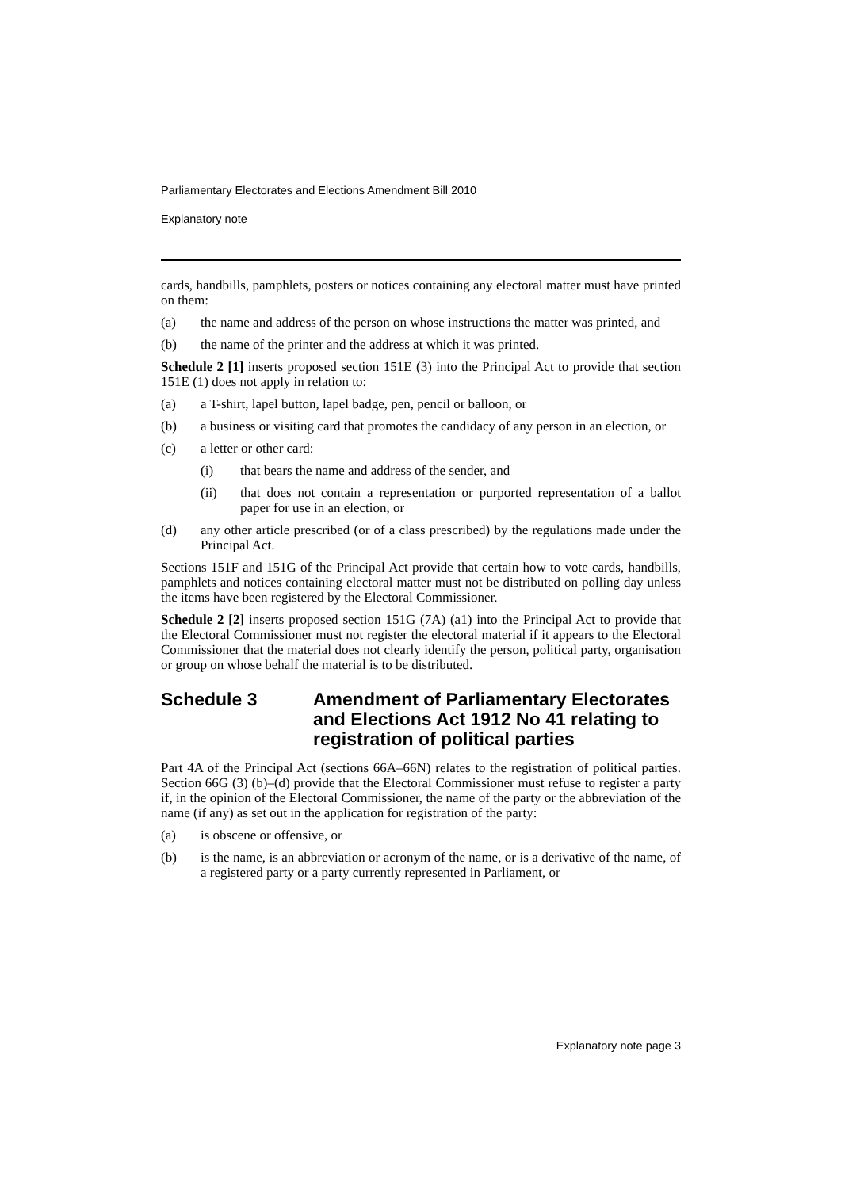Parliamentary Electorates and Elections Amendment Bill 2010
Explanatory note
cards, handbills, pamphlets, posters or notices containing any electoral matter must have printed on them:
(a) the name and address of the person on whose instructions the matter was printed, and
(b) the name of the printer and the address at which it was printed.
Schedule 2 [1] inserts proposed section 151E (3) into the Principal Act to provide that section 151E (1) does not apply in relation to:
(a) a T-shirt, lapel button, lapel badge, pen, pencil or balloon, or
(b) a business or visiting card that promotes the candidacy of any person in an election, or
(c) a letter or other card:
(i) that bears the name and address of the sender, and
(ii) that does not contain a representation or purported representation of a ballot paper for use in an election, or
(d) any other article prescribed (or of a class prescribed) by the regulations made under the Principal Act.
Sections 151F and 151G of the Principal Act provide that certain how to vote cards, handbills, pamphlets and notices containing electoral matter must not be distributed on polling day unless the items have been registered by the Electoral Commissioner.
Schedule 2 [2] inserts proposed section 151G (7A) (a1) into the Principal Act to provide that the Electoral Commissioner must not register the electoral material if it appears to the Electoral Commissioner that the material does not clearly identify the person, political party, organisation or group on whose behalf the material is to be distributed.
Schedule 3 Amendment of Parliamentary Electorates and Elections Act 1912 No 41 relating to registration of political parties
Part 4A of the Principal Act (sections 66A–66N) relates to the registration of political parties. Section 66G (3) (b)–(d) provide that the Electoral Commissioner must refuse to register a party if, in the opinion of the Electoral Commissioner, the name of the party or the abbreviation of the name (if any) as set out in the application for registration of the party:
(a) is obscene or offensive, or
(b) is the name, is an abbreviation or acronym of the name, or is a derivative of the name, of a registered party or a party currently represented in Parliament, or
Explanatory note page 3